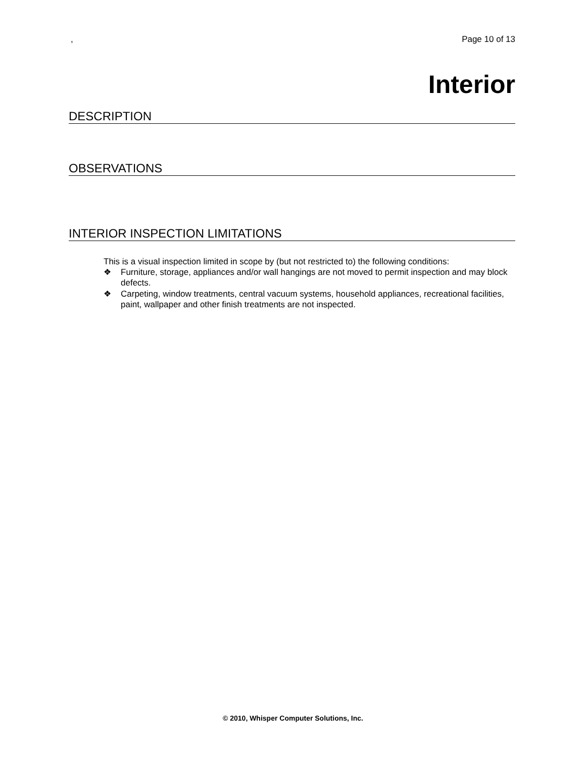, Page 10 of 13
Interior
DESCRIPTION
OBSERVATIONS
INTERIOR INSPECTION LIMITATIONS
This is a visual inspection limited in scope by (but not restricted to) the following conditions:
❖ Furniture, storage, appliances and/or wall hangings are not moved to permit inspection and may block defects.
❖ Carpeting, window treatments, central vacuum systems, household appliances, recreational facilities, paint, wallpaper and other finish treatments are not inspected.
© 2010, Whisper Computer Solutions, Inc.